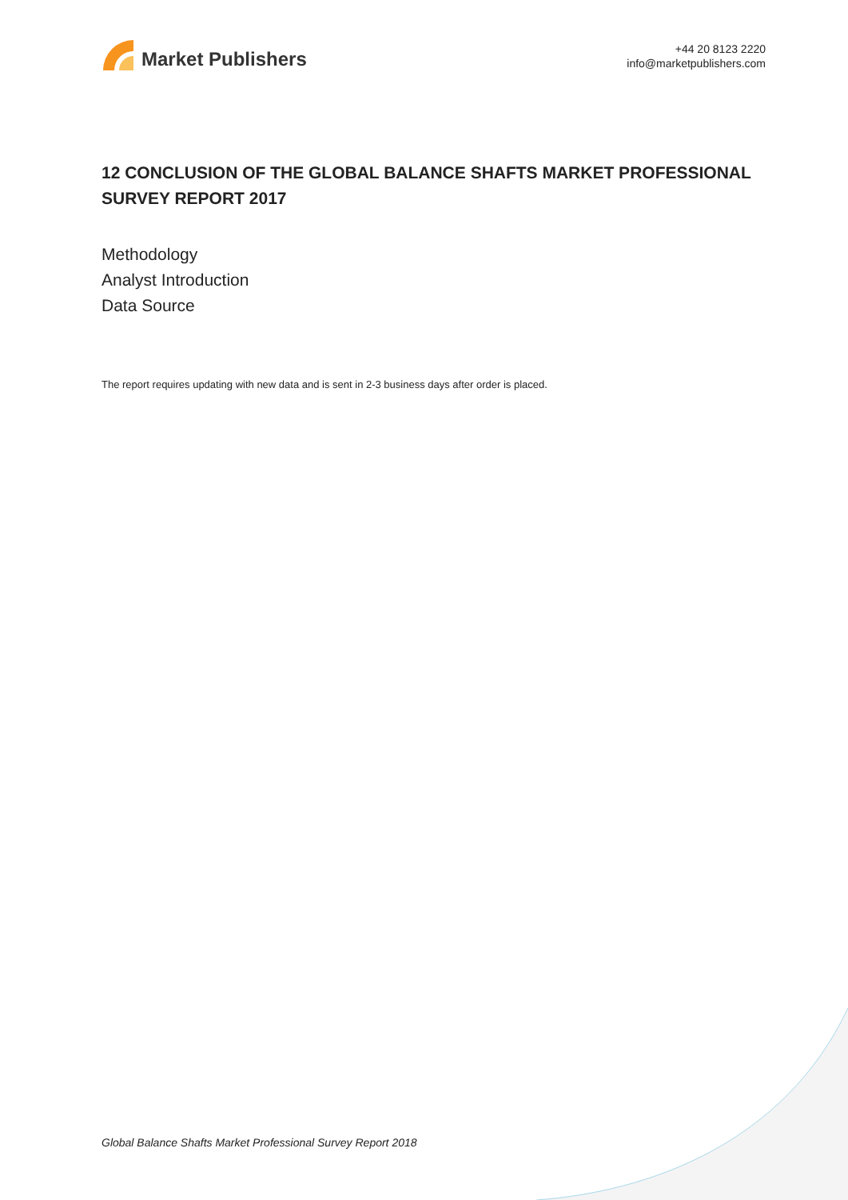Market Publishers
+44 20 8123 2220
info@marketpublishers.com
12 CONCLUSION OF THE GLOBAL BALANCE SHAFTS MARKET PROFESSIONAL SURVEY REPORT 2017
Methodology
Analyst Introduction
Data Source
The report requires updating with new data and is sent in 2-3 business days after order is placed.
Global Balance Shafts Market Professional Survey Report 2018